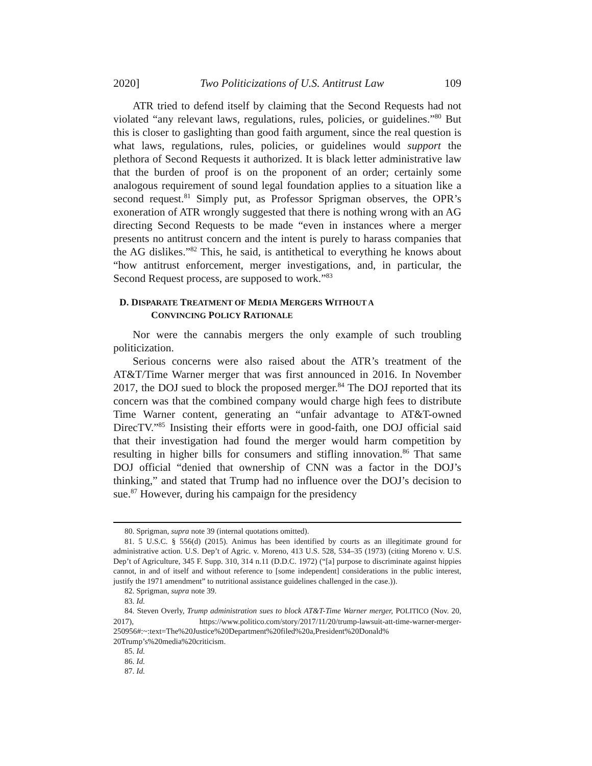2020] Two Politicizations of U.S. Antitrust Law 109
ATR tried to defend itself by claiming that the Second Requests had not violated “any relevant laws, regulations, rules, policies, or guidelines.”<sup>80</sup> But this is closer to gaslighting than good faith argument, since the real question is what laws, regulations, rules, policies, or guidelines would support the plethora of Second Requests it authorized. It is black letter administrative law that the burden of proof is on the proponent of an order; certainly some analogous requirement of sound legal foundation applies to a situation like a second request.<sup>81</sup> Simply put, as Professor Sprigman observes, the OPR’s exoneration of ATR wrongly suggested that there is nothing wrong with an AG directing Second Requests to be made “even in instances where a merger presents no antitrust concern and the intent is purely to harass companies that the AG dislikes.”<sup>82</sup> This, he said, is antithetical to everything he knows about “how antitrust enforcement, merger investigations, and, in particular, the Second Request process, are supposed to work.”<sup>83</sup>
D. DISPARATE TREATMENT OF MEDIA MERGERS WITHOUT A
CONVINCING POLICY RATIONALE
Nor were the cannabis mergers the only example of such troubling politicization.
Serious concerns were also raised about the ATR’s treatment of the AT&T/Time Warner merger that was first announced in 2016. In November 2017, the DOJ sued to block the proposed merger.<sup>84</sup> The DOJ reported that its concern was that the combined company would charge high fees to distribute Time Warner content, generating an “unfair advantage to AT&T-owned DirecTV.”<sup>85</sup> Insisting their efforts were in good-faith, one DOJ official said that their investigation had found the merger would harm competition by resulting in higher bills for consumers and stifling innovation.<sup>86</sup> That same DOJ official “denied that ownership of CNN was a factor in the DOJ’s thinking,” and stated that Trump had no influence over the DOJ’s decision to sue.<sup>87</sup> However, during his campaign for the presidency
80. Sprigman, supra note 39 (internal quotations omitted).
81. 5 U.S.C. § 556(d) (2015). Animus has been identified by courts as an illegitimate ground for administrative action. U.S. Dep’t of Agric. v. Moreno, 413 U.S. 528, 534–35 (1973) (citing Moreno v. U.S. Dep’t of Agriculture, 345 F. Supp. 310, 314 n.11 (D.D.C. 1972) (“[a] purpose to discriminate against hippies cannot, in and of itself and without reference to [some independent] considerations in the public interest, justify the 1971 amendment” to nutritional assistance guidelines challenged in the case.)).
82. Sprigman, supra note 39.
83. Id.
84. Steven Overly, Trump administration sues to block AT&T-Time Warner merger, POLITICO (Nov. 20, 2017), https://www.politico.com/story/2017/11/20/trump-lawsuit-att-time-warner-merger-250956#:~:text=The%20Justice%20Department%20filed%20a,President%20Donald% 20Trump’s%20media%20criticism.
85. Id.
86. Id.
87. Id.